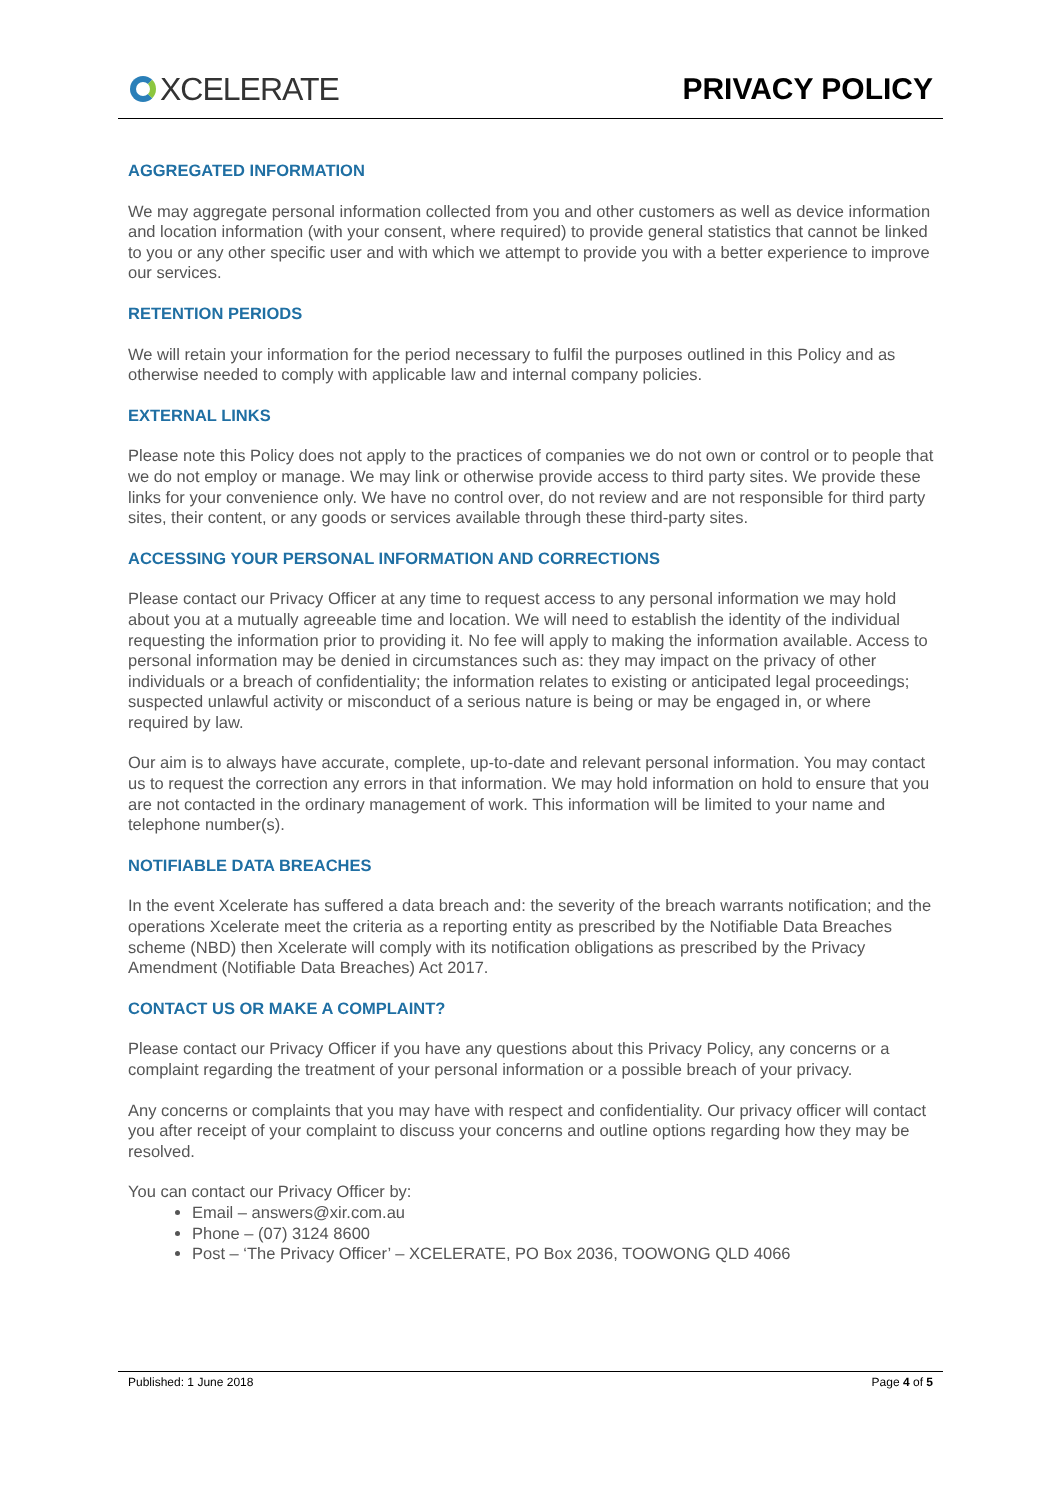XCELERATE PRIVACY POLICY
AGGREGATED INFORMATION
We may aggregate personal information collected from you and other customers as well as device information and location information (with your consent, where required) to provide general statistics that cannot be linked to you or any other specific user and with which we attempt to provide you with a better experience to improve our services.
RETENTION PERIODS
We will retain your information for the period necessary to fulfil the purposes outlined in this Policy and as otherwise needed to comply with applicable law and internal company policies.
EXTERNAL LINKS
Please note this Policy does not apply to the practices of companies we do not own or control or to people that we do not employ or manage. We may link or otherwise provide access to third party sites. We provide these links for your convenience only. We have no control over, do not review and are not responsible for third party sites, their content, or any goods or services available through these third-party sites.
ACCESSING YOUR PERSONAL INFORMATION AND CORRECTIONS
Please contact our Privacy Officer at any time to request access to any personal information we may hold about you at a mutually agreeable time and location. We will need to establish the identity of the individual requesting the information prior to providing it. No fee will apply to making the information available. Access to personal information may be denied in circumstances such as: they may impact on the privacy of other individuals or a breach of confidentiality; the information relates to existing or anticipated legal proceedings; suspected unlawful activity or misconduct of a serious nature is being or may be engaged in, or where required by law.
Our aim is to always have accurate, complete, up-to-date and relevant personal information. You may contact us to request the correction any errors in that information. We may hold information on hold to ensure that you are not contacted in the ordinary management of work. This information will be limited to your name and telephone number(s).
NOTIFIABLE DATA BREACHES
In the event Xcelerate has suffered a data breach and: the severity of the breach warrants notification; and the operations Xcelerate meet the criteria as a reporting entity as prescribed by the Notifiable Data Breaches scheme (NBD) then Xcelerate will comply with its notification obligations as prescribed by the Privacy Amendment (Notifiable Data Breaches) Act 2017.
CONTACT US OR MAKE A COMPLAINT?
Please contact our Privacy Officer if you have any questions about this Privacy Policy, any concerns or a complaint regarding the treatment of your personal information or a possible breach of your privacy.
Any concerns or complaints that you may have with respect and confidentiality. Our privacy officer will contact you after receipt of your complaint to discuss your concerns and outline options regarding how they may be resolved.
You can contact our Privacy Officer by:
Email – answers@xir.com.au
Phone – (07) 3124 8600
Post – ‘The Privacy Officer’ – XCELERATE, PO Box 2036, TOOWONG QLD 4066
Published: 1 June 2018 Page 4 of 5